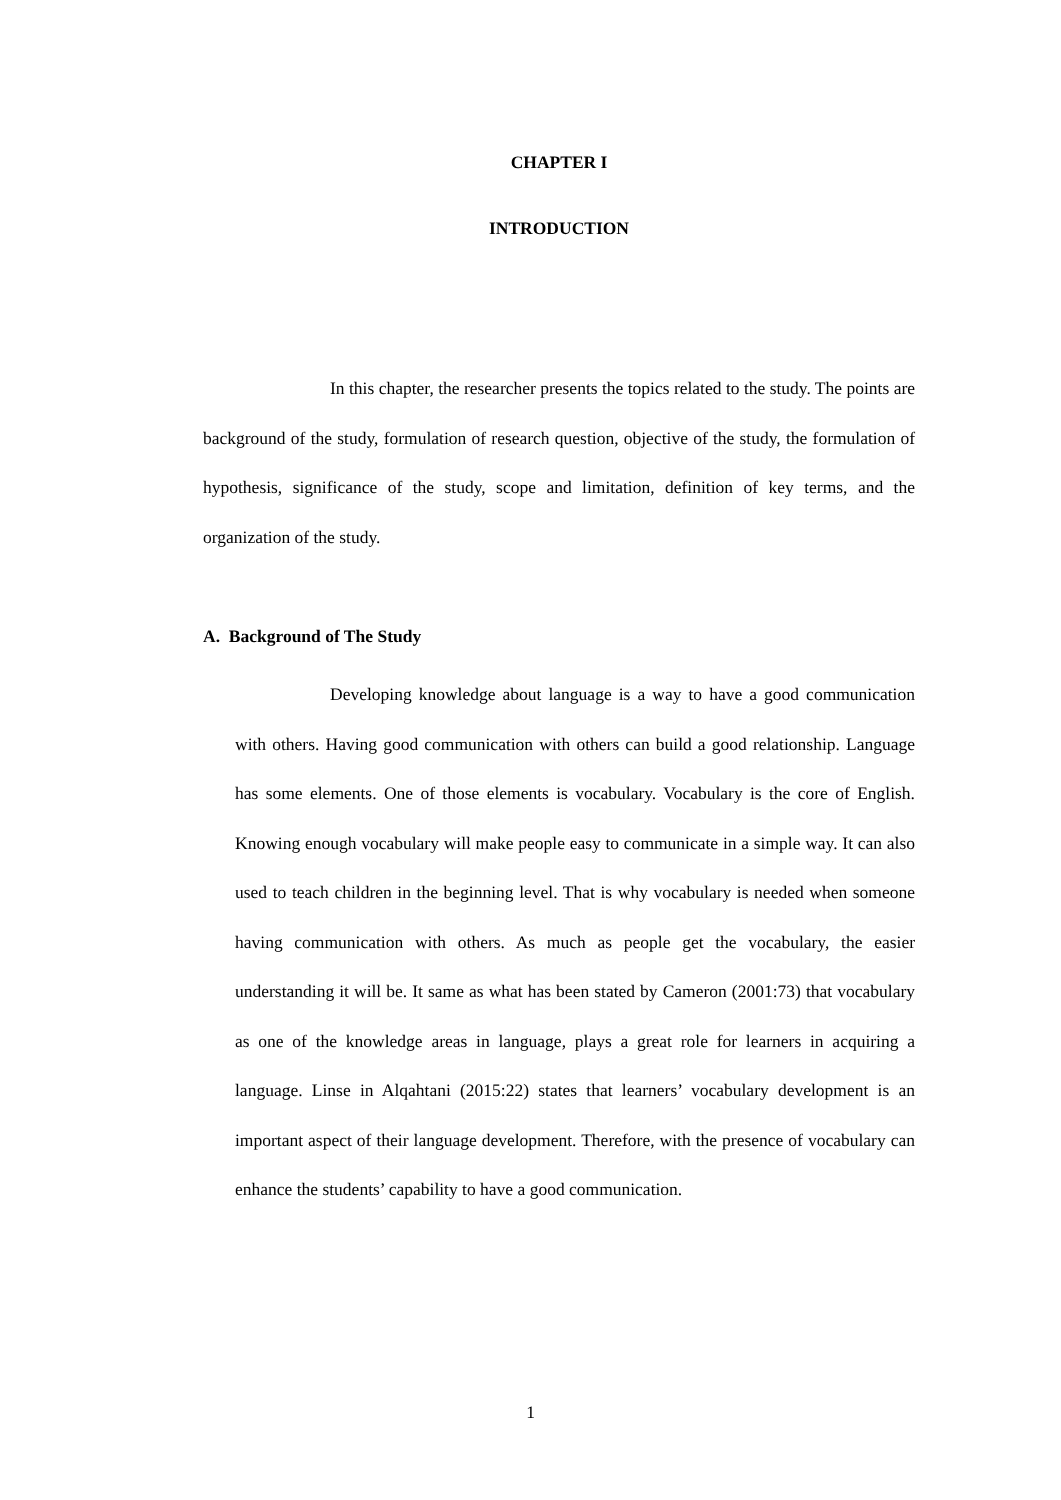CHAPTER I
INTRODUCTION
In this chapter, the researcher presents the topics related to the study. The points are background of the study, formulation of research question, objective of the study, the formulation of hypothesis, significance of the study, scope and limitation, definition of key terms, and the organization of the study.
A. Background of The Study
Developing knowledge about language is a way to have a good communication with others. Having good communication with others can build a good relationship. Language has some elements. One of those elements is vocabulary. Vocabulary is the core of English. Knowing enough vocabulary will make people easy to communicate in a simple way. It can also used to teach children in the beginning level. That is why vocabulary is needed when someone having communication with others. As much as people get the vocabulary, the easier understanding it will be. It same as what has been stated by Cameron (2001:73) that vocabulary as one of the knowledge areas in language, plays a great role for learners in acquiring a language. Linse in Alqahtani (2015:22) states that learners’ vocabulary development is an important aspect of their language development. Therefore, with the presence of vocabulary can enhance the students’ capability to have a good communication.
1